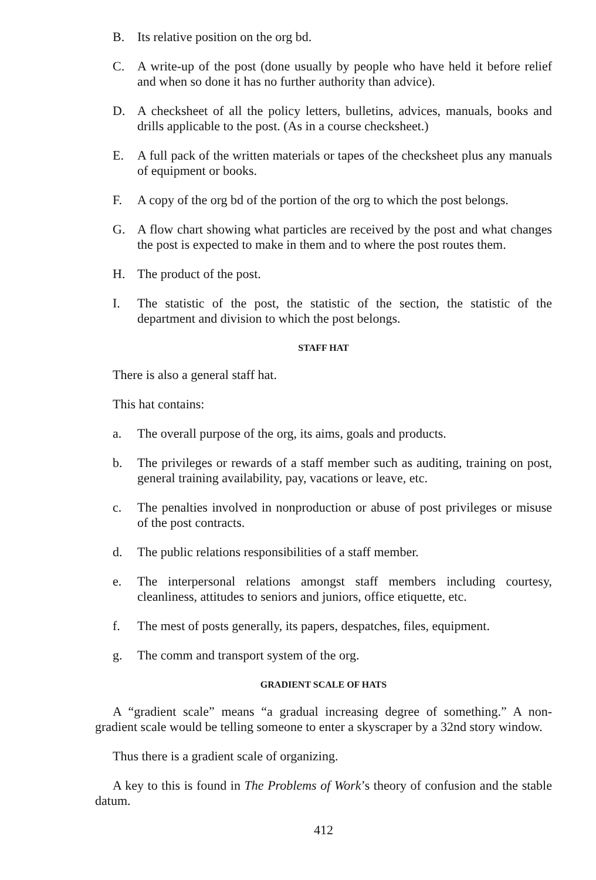B. Its relative position on the org bd.
C. A write-up of the post (done usually by people who have held it before relief and when so done it has no further authority than advice).
D. A checksheet of all the policy letters, bulletins, advices, manuals, books and drills applicable to the post. (As in a course checksheet.)
E. A full pack of the written materials or tapes of the checksheet plus any manuals of equipment or books.
F. A copy of the org bd of the portion of the org to which the post belongs.
G. A flow chart showing what particles are received by the post and what changes the post is expected to make in them and to where the post routes them.
H. The product of the post.
I. The statistic of the post, the statistic of the section, the statistic of the department and division to which the post belongs.
STAFF HAT
There is also a general staff hat.
This hat contains:
a. The overall purpose of the org, its aims, goals and products.
b. The privileges or rewards of a staff member such as auditing, training on post, general training availability, pay, vacations or leave, etc.
c. The penalties involved in nonproduction or abuse of post privileges or misuse of the post contracts.
d. The public relations responsibilities of a staff member.
e. The interpersonal relations amongst staff members including courtesy, cleanliness, attitudes to seniors and juniors, office etiquette, etc.
f. The mest of posts generally, its papers, despatches, files, equipment.
g. The comm and transport system of the org.
GRADIENT SCALE OF HATS
A “gradient scale” means “a gradual increasing degree of something.” A non-gradient scale would be telling someone to enter a skyscraper by a 32nd story window.
Thus there is a gradient scale of organizing.
A key to this is found in The Problems of Work’s theory of confusion and the stable datum.
412